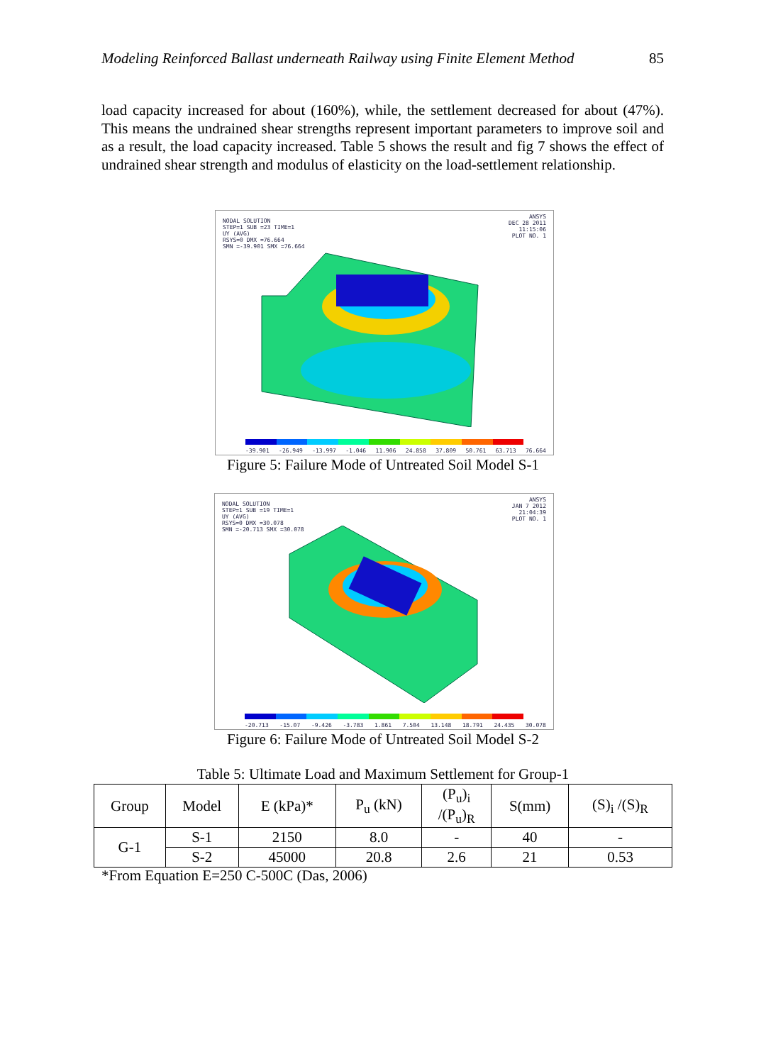Modeling Reinforced Ballast underneath Railway using Finite Element Method 85
load capacity increased for about (160%), while, the settlement decreased for about (47%). This means the undrained shear strengths represent important parameters to improve soil and as a result, the load capacity increased. Table 5 shows the result and fig 7 shows the effect of undrained shear strength and modulus of elasticity on the load-settlement relationship.
NODAL SOLUTION
STEP=1 SUB =23 TIME=1
UY (AVG)
RSYS=0 DMX =76.664
SMN =-39.901 SMX =76.664
ANSYS
DEC 28 2011
11:15:06
PLOT NO. 1
-39.901 -26.949 -13.997 -1.046 11.906 24.858 37.809 50.761 63.713 76.664
Figure 5: Failure Mode of Untreated Soil Model S-1
NODAL SOLUTION
STEP=1 SUB =19 TIME=1
UY (AVG)
RSYS=0 DMX =30.078
SMN =-20.713 SMX =30.078
ANSYS
JAN 7 2012
21:04:39
PLOT NO. 1
-20.713 -15.07 -9.426 -3.783 1.861 7.504 13.148 18.791 24.435 30.078
Figure 6: Failure Mode of Untreated Soil Model S-2
Table 5: Ultimate Load and Maximum Settlement for Group-1
| Group | Model | E (kPa)* | P<sub>u</sub> (kN) | (P<sub>u</sub>)<sub>i</sub> /(P<sub>u</sub>)<sub>R</sub> | S(mm) | (S)<sub>i</sub> /(S)<sub>R</sub> |
| --- | --- | --- | --- | --- | --- | --- |
| G-1 | S-1 | 2150 | 8.0 | - | 40 | - |
| | S-2 | 45000 | 20.8 | 2.6 | 21 | 0.53 |
*From Equation E=250 C-500C (Das, 2006)